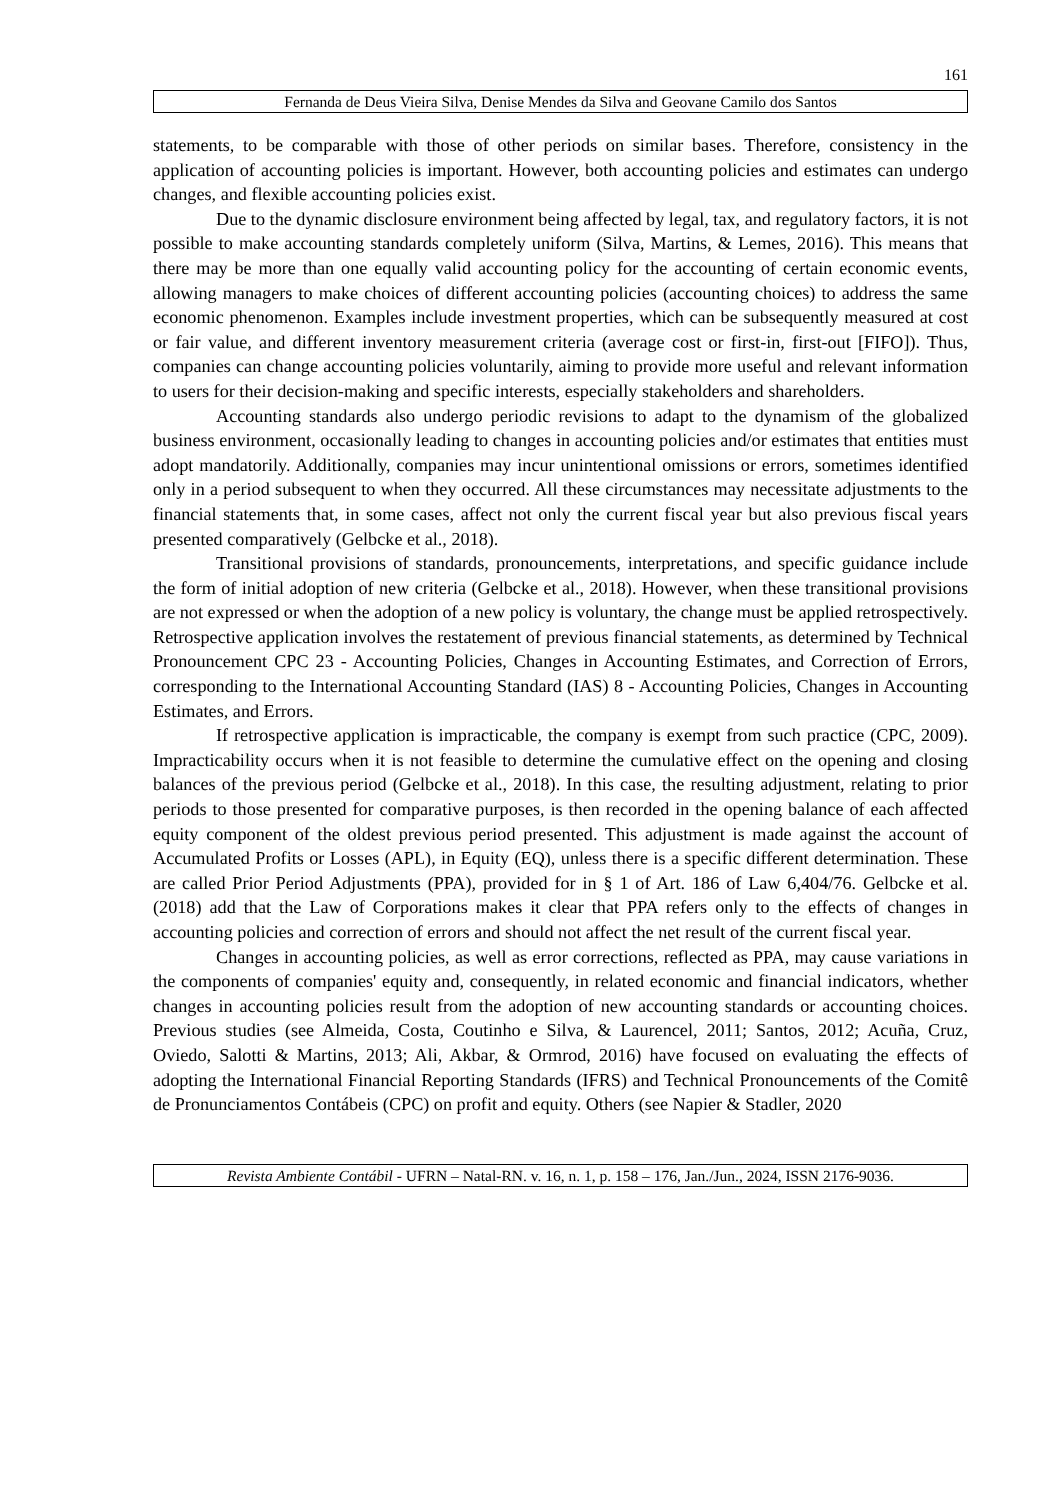161
Fernanda de Deus Vieira Silva, Denise Mendes da Silva and Geovane Camilo dos Santos
statements, to be comparable with those of other periods on similar bases. Therefore, consistency in the application of accounting policies is important. However, both accounting policies and estimates can undergo changes, and flexible accounting policies exist.
Due to the dynamic disclosure environment being affected by legal, tax, and regulatory factors, it is not possible to make accounting standards completely uniform (Silva, Martins, & Lemes, 2016). This means that there may be more than one equally valid accounting policy for the accounting of certain economic events, allowing managers to make choices of different accounting policies (accounting choices) to address the same economic phenomenon. Examples include investment properties, which can be subsequently measured at cost or fair value, and different inventory measurement criteria (average cost or first-in, first-out [FIFO]). Thus, companies can change accounting policies voluntarily, aiming to provide more useful and relevant information to users for their decision-making and specific interests, especially stakeholders and shareholders.
Accounting standards also undergo periodic revisions to adapt to the dynamism of the globalized business environment, occasionally leading to changes in accounting policies and/or estimates that entities must adopt mandatorily. Additionally, companies may incur unintentional omissions or errors, sometimes identified only in a period subsequent to when they occurred. All these circumstances may necessitate adjustments to the financial statements that, in some cases, affect not only the current fiscal year but also previous fiscal years presented comparatively (Gelbcke et al., 2018).
Transitional provisions of standards, pronouncements, interpretations, and specific guidance include the form of initial adoption of new criteria (Gelbcke et al., 2018). However, when these transitional provisions are not expressed or when the adoption of a new policy is voluntary, the change must be applied retrospectively. Retrospective application involves the restatement of previous financial statements, as determined by Technical Pronouncement CPC 23 - Accounting Policies, Changes in Accounting Estimates, and Correction of Errors, corresponding to the International Accounting Standard (IAS) 8 - Accounting Policies, Changes in Accounting Estimates, and Errors.
If retrospective application is impracticable, the company is exempt from such practice (CPC, 2009). Impracticability occurs when it is not feasible to determine the cumulative effect on the opening and closing balances of the previous period (Gelbcke et al., 2018). In this case, the resulting adjustment, relating to prior periods to those presented for comparative purposes, is then recorded in the opening balance of each affected equity component of the oldest previous period presented. This adjustment is made against the account of Accumulated Profits or Losses (APL), in Equity (EQ), unless there is a specific different determination. These are called Prior Period Adjustments (PPA), provided for in § 1 of Art. 186 of Law 6,404/76. Gelbcke et al. (2018) add that the Law of Corporations makes it clear that PPA refers only to the effects of changes in accounting policies and correction of errors and should not affect the net result of the current fiscal year.
Changes in accounting policies, as well as error corrections, reflected as PPA, may cause variations in the components of companies' equity and, consequently, in related economic and financial indicators, whether changes in accounting policies result from the adoption of new accounting standards or accounting choices. Previous studies (see Almeida, Costa, Coutinho e Silva, & Laurencel, 2011; Santos, 2012; Acuña, Cruz, Oviedo, Salotti & Martins, 2013; Ali, Akbar, & Ormrod, 2016) have focused on evaluating the effects of adopting the International Financial Reporting Standards (IFRS) and Technical Pronouncements of the Comitê de Pronunciamentos Contábeis (CPC) on profit and equity. Others (see Napier & Stadler, 2020
Revista Ambiente Contábil - UFRN – Natal-RN. v. 16, n. 1, p. 158 – 176, Jan./Jun., 2024, ISSN 2176-9036.